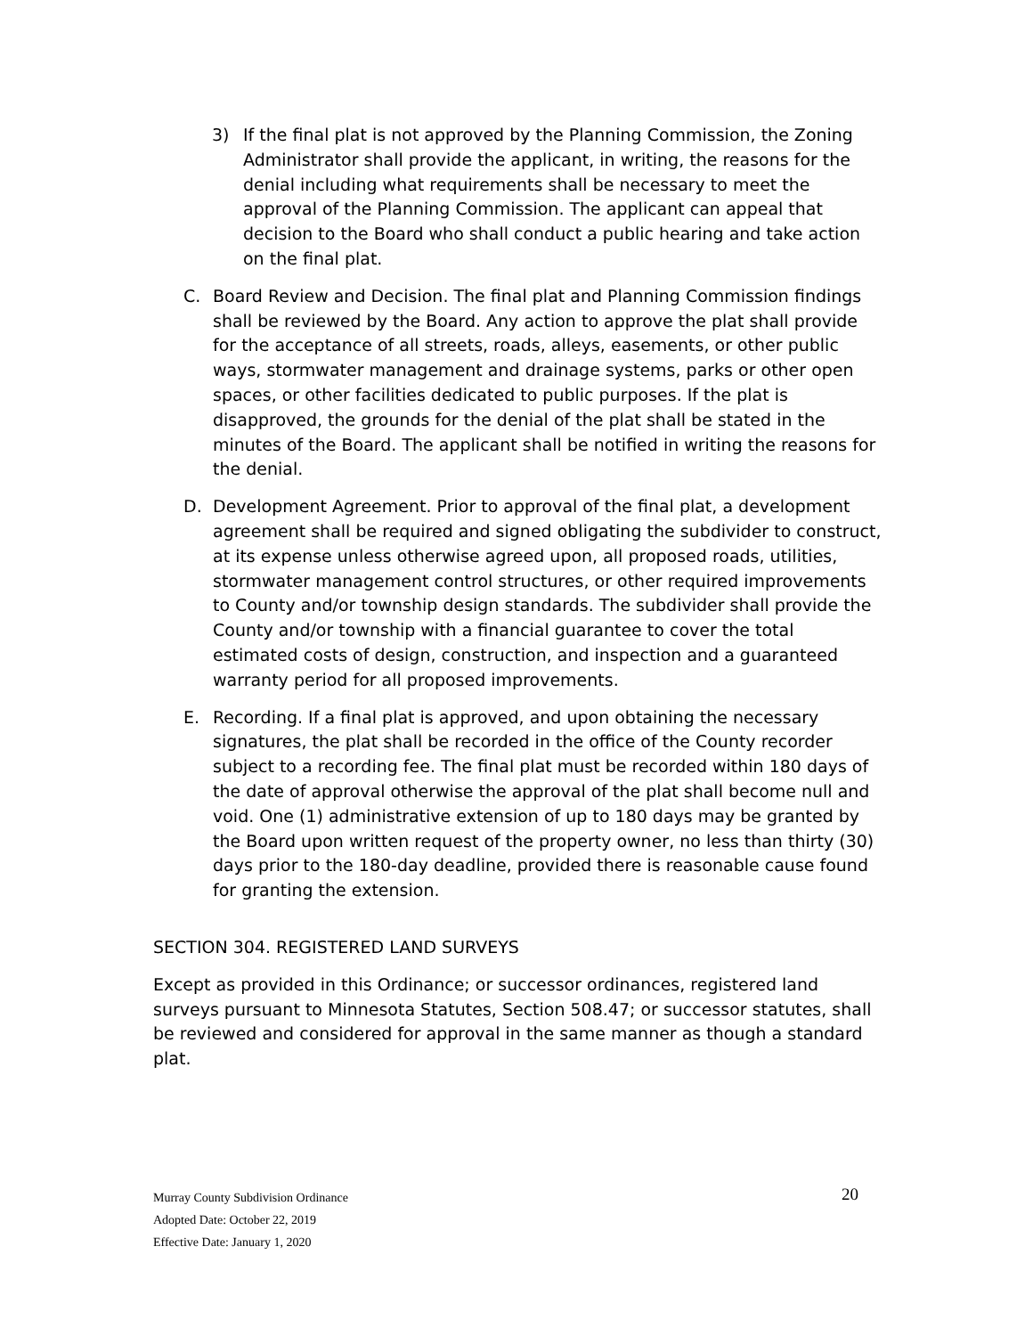3) If the final plat is not approved by the Planning Commission, the Zoning Administrator shall provide the applicant, in writing, the reasons for the denial including what requirements shall be necessary to meet the approval of the Planning Commission. The applicant can appeal that decision to the Board who shall conduct a public hearing and take action on the final plat.
C. Board Review and Decision. The final plat and Planning Commission findings shall be reviewed by the Board. Any action to approve the plat shall provide for the acceptance of all streets, roads, alleys, easements, or other public ways, stormwater management and drainage systems, parks or other open spaces, or other facilities dedicated to public purposes. If the plat is disapproved, the grounds for the denial of the plat shall be stated in the minutes of the Board. The applicant shall be notified in writing the reasons for the denial.
D. Development Agreement. Prior to approval of the final plat, a development agreement shall be required and signed obligating the subdivider to construct, at its expense unless otherwise agreed upon, all proposed roads, utilities, stormwater management control structures, or other required improvements to County and/or township design standards. The subdivider shall provide the County and/or township with a financial guarantee to cover the total estimated costs of design, construction, and inspection and a guaranteed warranty period for all proposed improvements.
E. Recording. If a final plat is approved, and upon obtaining the necessary signatures, the plat shall be recorded in the office of the County recorder subject to a recording fee. The final plat must be recorded within 180 days of the date of approval otherwise the approval of the plat shall become null and void. One (1) administrative extension of up to 180 days may be granted by the Board upon written request of the property owner, no less than thirty (30) days prior to the 180-day deadline, provided there is reasonable cause found for granting the extension.
SECTION 304. REGISTERED LAND SURVEYS
Except as provided in this Ordinance; or successor ordinances, registered land surveys pursuant to Minnesota Statutes, Section 508.47; or successor statutes, shall be reviewed and considered for approval in the same manner as though a standard plat.
Murray County Subdivision Ordinance
20
Adopted Date: October 22, 2019
Effective Date: January 1, 2020